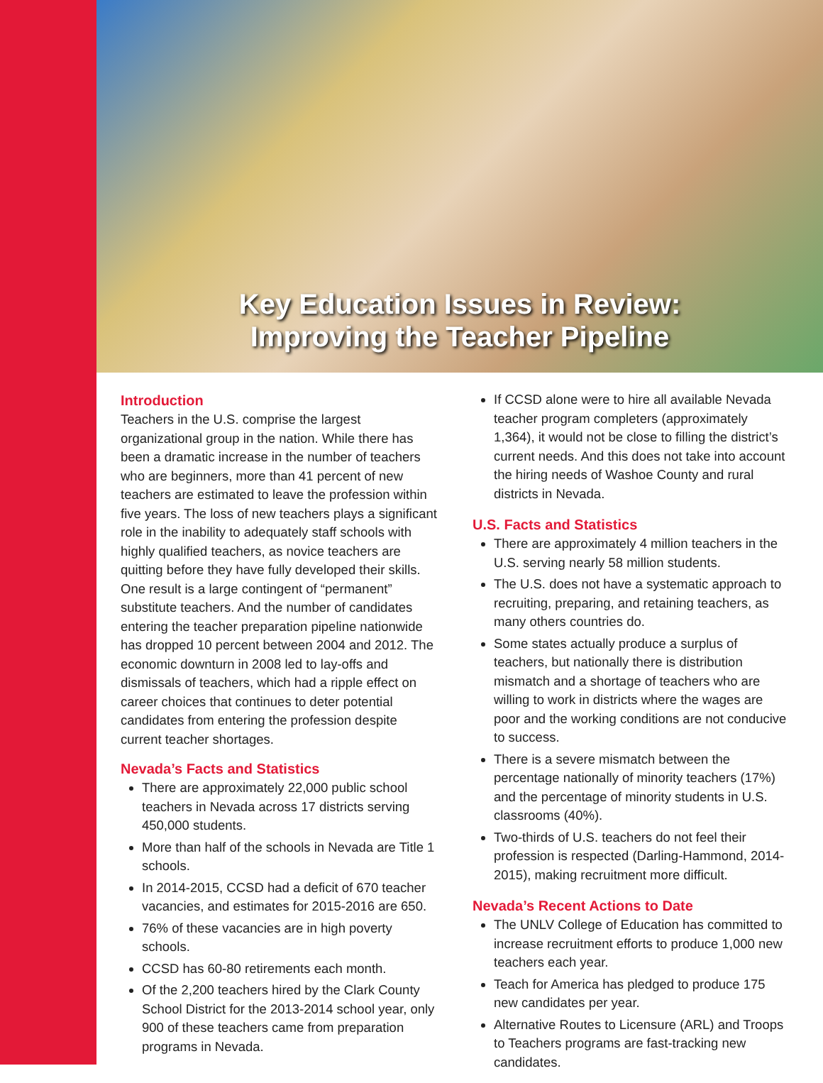Key Education Issues in Review:
Improving the Teacher Pipeline
Introduction
Teachers in the U.S. comprise the largest organizational group in the nation. While there has been a dramatic increase in the number of teachers who are beginners, more than 41 percent of new teachers are estimated to leave the profession within five years. The loss of new teachers plays a significant role in the inability to adequately staff schools with highly qualified teachers, as novice teachers are quitting before they have fully developed their skills. One result is a large contingent of “permanent” substitute teachers. And the number of candidates entering the teacher preparation pipeline nationwide has dropped 10 percent between 2004 and 2012. The economic downturn in 2008 led to lay-offs and dismissals of teachers, which had a ripple effect on career choices that continues to deter potential candidates from entering the profession despite current teacher shortages.
Nevada’s Facts and Statistics
There are approximately 22,000 public school teachers in Nevada across 17 districts serving 450,000 students.
More than half of the schools in Nevada are Title 1 schools.
In 2014-2015, CCSD had a deficit of 670 teacher vacancies, and estimates for 2015-2016 are 650.
76% of these vacancies are in high poverty schools.
CCSD has 60-80 retirements each month.
Of the 2,200 teachers hired by the Clark County School District for the 2013-2014 school year, only 900 of these teachers came from preparation programs in Nevada.
If CCSD alone were to hire all available Nevada teacher program completers (approximately 1,364), it would not be close to filling the district’s current needs. And this does not take into account the hiring needs of Washoe County and rural districts in Nevada.
U.S. Facts and Statistics
There are approximately 4 million teachers in the U.S. serving nearly 58 million students.
The U.S. does not have a systematic approach to recruiting, preparing, and retaining teachers, as many others countries do.
Some states actually produce a surplus of teachers, but nationally there is distribution mismatch and a shortage of teachers who are willing to work in districts where the wages are poor and the working conditions are not conducive to success.
There is a severe mismatch between the percentage nationally of minority teachers (17%) and the percentage of minority students in U.S. classrooms (40%).
Two-thirds of U.S. teachers do not feel their profession is respected (Darling-Hammond, 2014-2015), making recruitment more difficult.
Nevada’s Recent Actions to Date
The UNLV College of Education has committed to increase recruitment efforts to produce 1,000 new teachers each year.
Teach for America has pledged to produce 175 new candidates per year.
Alternative Routes to Licensure (ARL) and Troops to Teachers programs are fast-tracking new candidates.